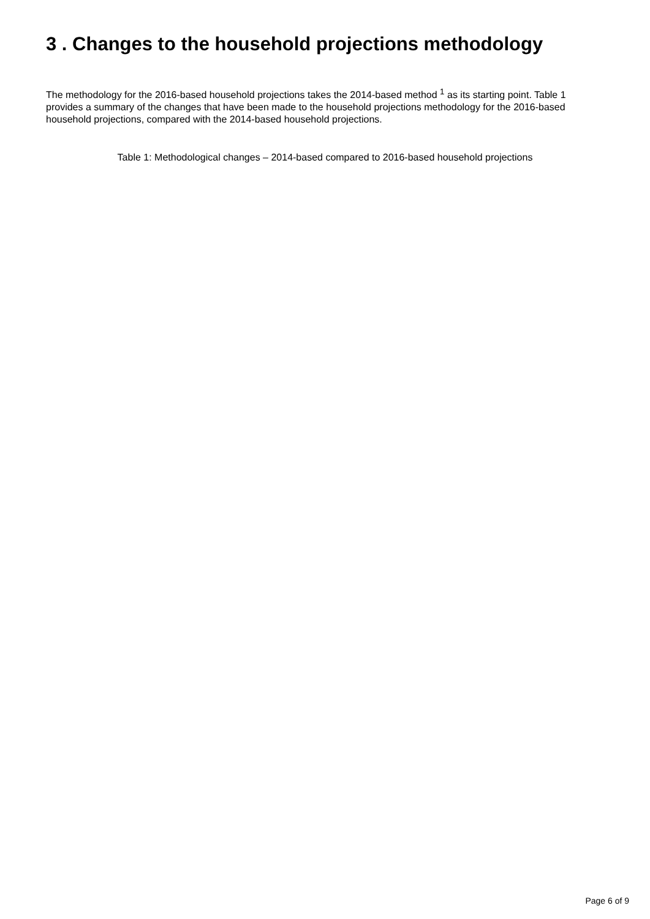3 . Changes to the household projections methodology
The methodology for the 2016-based household projections takes the 2014-based method <sup>1</sup> as its starting point. Table 1 provides a summary of the changes that have been made to the household projections methodology for the 2016-based household projections, compared with the 2014-based household projections.
Table 1: Methodological changes – 2014-based compared to 2016-based household projections
Page 6 of 9